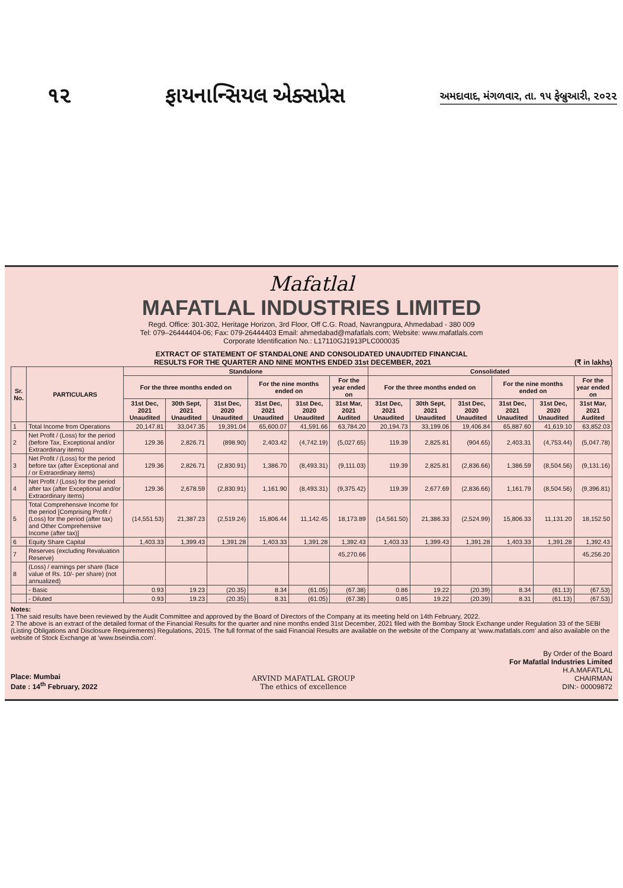૧૨ ફાયનાન્સિયલ એક્સપ્રેસ અમદાવાદ, મંગળવાર, તા. ૧૫ ફેબ્રુઆરી, ૨૦૨૨
Mafatlal
MAFATLAL INDUSTRIES LIMITED
Regd. Office: 301-302, Heritage Horizon, 3rd Floor, Off C.G. Road, Navrangpura, Ahmedabad - 380 009
Tel: 079–26444404-06; Fax: 079-26444403 Email: ahmedabad@mafatlals.com; Website: www.mafatlals.com
Corporate Identification No.: L17110GJ1913PLC000035
EXTRACT OF STATEMENT OF STANDALONE AND CONSOLIDATED UNAUDITED FINANCIAL
RESULTS FOR THE QUARTER AND NINE MONTHS ENDED 31st DECEMBER, 2021 (₹ in lakhs)
| Sr. No. | PARTICULARS | Standalone | | | | | | Consolidated | | | | | |
| --- | --- | --- | --- | --- | --- | --- | --- | --- | --- | --- | --- | --- | --- |
| | | For the three months ended on | | | For the nine months ended on | | For the year ended on | For the three months ended on | | | For the nine months ended on | | For the year ended on |
| | | 31st Dec, 2021 Unaudited | 30th Sept, 2021 Unaudited | 31st Dec, 2020 Unaudited | 31st Dec, 2021 Unaudited | 31st Dec, 2020 Unaudited | 31st Mar, 2021 Audited | 31st Dec, 2021 Unaudited | 30th Sept, 2021 Unaudited | 31st Dec, 2020 Unaudited | 31st Dec, 2021 Unaudited | 31st Dec, 2020 Unaudited | 31st Mar, 2021 Audited |
| 1 | Total Income from Operations | 20,147.81 | 33,047.35 | 19,391.04 | 65,600.07 | 41,591.66 | 63,784.20 | 20,194.73 | 33,199.06 | 19,406.84 | 65,887.60 | 41,619.10 | 63,852.03 |
| 2 | Net Profit / (Loss) for the period (before Tax, Exceptional and/or Extraordinary items) | 129.36 | 2,826.71 | (898.90) | 2,403.42 | (4,742.19) | (5,027.65) | 119.39 | 2,825.81 | (904.65) | 2,403.31 | (4,753.44) | (5,047.78) |
| 3 | Net Profit / (Loss) for the period before tax (after Exceptional and / or Extraordinary items) | 129.36 | 2,826.71 | (2,830.91) | 1,386.70 | (8,493.31) | (9,111.03) | 119.39 | 2,825.81 | (2,836.66) | 1,386.59 | (8,504.56) | (9,131.16) |
| 4 | Net Profit / (Loss) for the period after tax (after Exceptional and/or Extraordinary items) | 129.36 | 2,678.59 | (2,830.91) | 1,161.90 | (8,493.31) | (9,375.42) | 119.39 | 2,677.69 | (2,836.66) | 1,161.79 | (8,504.56) | (9,396.81) |
| 5 | Total Comprehensive Income for the period [Comprising Profit / (Loss) for the period (after tax) and Other Comprehensive Income (after tax)] | (14,551.53) | 21,387.23 | (2,519.24) | 15,806.44 | 11,142.45 | 18,173.89 | (14,561.50) | 21,386.33 | (2,524.99) | 15,806.33 | 11,131.20 | 18,152.50 |
| 6 | Equity Share Capital | 1,403.33 | 1,399.43 | 1,391.28 | 1,403.33 | 1,391.28 | 1,392.43 | 1,403.33 | 1,399.43 | 1,391.28 | 1,403.33 | 1,391.28 | 1,392.43 |
| 7 | Reserves (excluding Revaluation Reserve) | | | | | | 45,270.66 | | | | | | 45,256.20 |
| 8 | (Loss) / earnings per share (face value of Rs. 10/- per share) (not annualized) | | | | | | | | | | | | |
| | - Basic | 0.93 | 19.23 | (20.35) | 8.34 | (61.05) | (67.38) | 0.86 | 19.22 | (20.39) | 8.34 | (61.13) | (67.53) |
| | - Diluted | 0.93 | 19.23 | (20.35) | 8.31 | (61.05) | (67.38) | 0.85 | 19.22 | (20.39) | 8.31 | (61.13) | (67.53) |
Notes:
1 The said results have been reviewed by the Audit Committee and approved by the Board of Directors of the Company at its meeting held on 14th February, 2022.
2 The above is an extract of the detailed format of the Financial Results for the quarter and nine months ended 31st December, 2021 filed with the Bombay Stock Exchange under Regulation 33 of the SEBI (Listing Obligations and Disclosure Requirements) Regulations, 2015. The full format of the said Financial Results are available on the website of the Company at 'www.mafatlals.com' and also available on the website of Stock Exchange at 'www.bseindia.com'.
Place: Mumbai
Date : 14<sup>th</sup> February, 2022
ARVIND MAFATLAL GROUP
The ethics of excellence
By Order of the Board
For Mafatlal Industries Limited
H.A.MAFATLAL
CHAIRMAN
DIN:- 00009872